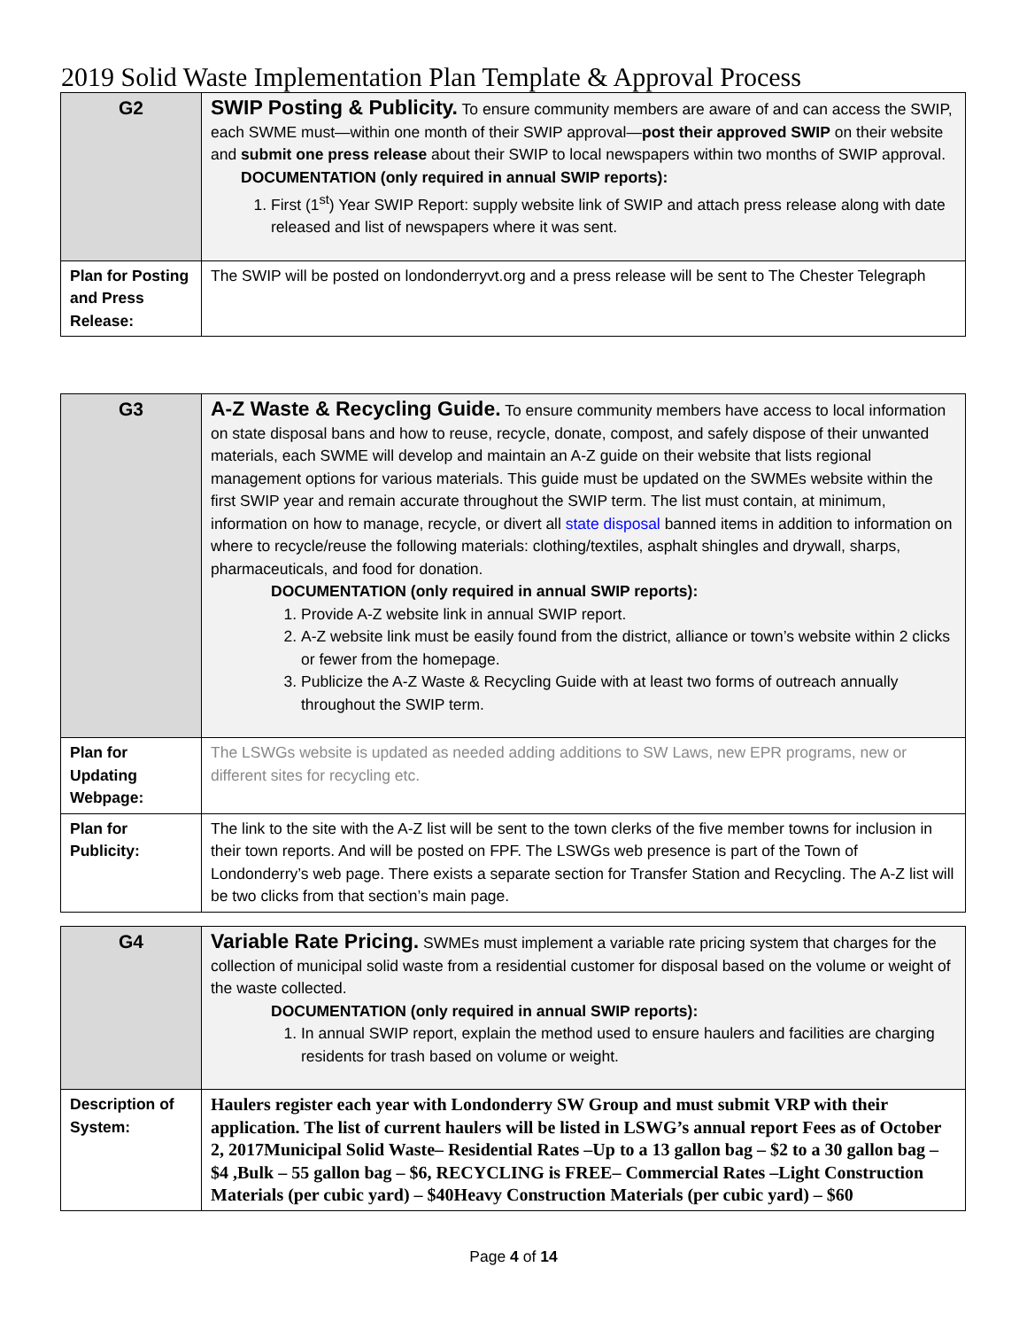2019 Solid Waste Implementation Plan Template & Approval Process
| G2 | SWIP Posting & Publicity. To ensure community members are aware of and can access the SWIP, each SWME must—within one month of their SWIP approval— post their approved SWIP on their website and submit one press release about their SWIP to local newspapers within two months of SWIP approval. DOCUMENTATION (only required in annual SWIP reports): 1. First (1<sup>st</sup>) Year SWIP Report: supply website link of SWIP and attach press release along with date released and list of newspapers where it was sent. |
| Plan for Posting and Press Release: | The SWIP will be posted on londonderryvt.org and a press release will be sent to The Chester Telegraph |
| G3 | A-Z Waste & Recycling Guide. To ensure community members have access to local information on state disposal bans and how to reuse, recycle, donate, compost, and safely dispose of their unwanted materials, each SWME will develop and maintain an A-Z guide on their website that lists regional management options for various materials. This guide must be updated on the SWMEs website within the first SWIP year and remain accurate throughout the SWIP term. The list must contain, at minimum, information on how to manage, recycle, or divert all state disposal banned items in addition to information on where to recycle/reuse the following materials: clothing/textiles, asphalt shingles and drywall, sharps, pharmaceuticals, and food for donation. DOCUMENTATION (only required in annual SWIP reports): 1. Provide A-Z website link in annual SWIP report. 2. A-Z website link must be easily found from the district, alliance or town’s website within 2 clicks or fewer from the homepage. 3. Publicize the A-Z Waste & Recycling Guide with at least two forms of outreach annually throughout the SWIP term. |
| Plan for Updating Webpage: | The LSWGs website is updated as needed adding additions to SW Laws, new EPR programs, new or different sites for recycling etc. |
| Plan for Publicity: | The link to the site with the A-Z list will be sent to the town clerks of the five member towns for inclusion in their town reports. And will be posted on FPF. The LSWGs web presence is part of the Town of Londonderry’s web page. There exists a separate section for Transfer Station and Recycling. The A-Z list will be two clicks from that section’s main page. |
| G4 | Variable Rate Pricing. SWMEs must implement a variable rate pricing system that charges for the collection of municipal solid waste from a residential customer for disposal based on the volume or weight of the waste collected. DOCUMENTATION (only required in annual SWIP reports): 1. In annual SWIP report, explain the method used to ensure haulers and facilities are charging residents for trash based on volume or weight. |
| Description of System: | Haulers register each year with Londonderry SW Group and must submit VRP with their application. The list of current haulers will be listed in LSWG’s annual report Fees as of October 2, 2017Municipal Solid Waste– Residential Rates –Up to a 13 gallon bag – $2 to a 30 gallon bag – $4 ,Bulk – 55 gallon bag – $6, RECYCLING is FREE– Commercial Rates –Light Construction Materials (per cubic yard) – $40Heavy Construction Materials (per cubic yard) – $60 |
Page 4 of 14